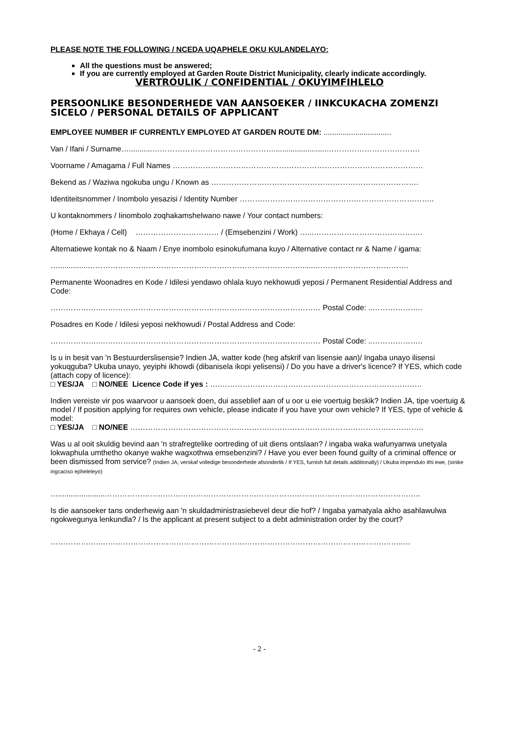PLEASE NOTE THE FOLLOWING / NCEDA UQAPHELE OKU KULANDELAYO:
All the questions must be answered;
If you are currently employed at Garden Route District Municipality, clearly indicate accordingly.
VERTROULIK / CONFIDENTIAL / OKUYIMFIHLELO
PERSOONLIKE BESONDERHEDE VAN AANSOEKER / IINKCUKACHA ZOMENZI SICELO / PERSONAL DETAILS OF APPLICANT
EMPLOYEE NUMBER IF CURRENTLY EMPLOYED AT GARDEN ROUTE DM: ................................
Van / Ifani / Surname…...........………………………………………….........................……………………………….
Voorname / Amagama / Full Names ………………………………………………………………………………………
Bekend as / Waziwa ngokuba ungu / Known as ……………………………………………………………………….
Identiteitsnommer / Inombolo yesazisi / Identity Number …………………………………………………………………..
U kontaknommers / Iinombolo zoqhakamshelwano nawe / Your contact numbers:
(Home / Ekhaya / Cell) …………………………… / (Emsebenzini / Work) …...…………………………………….
Alternatiewe kontak no & Naam / Enye inombolo esinokufumana kuyo / Alternative contact nr & Name / igama:
…..............………………………………………………………………………….......……………………………….
Permanente Woonadres en Kode / Idilesi yendawo ohlala kuyo nekhowudi yeposi / Permanent Residential Address and Code:
………………..…………………………………………………………………………… Postal Code: ..………………..
Posadres en Kode / Idilesi yeposi nekhowudi / Postal Address and Code:
………………..…………………………………………………………………………… Postal Code: ..………………..
Is u in besit van 'n Bestuurderslisensie? Indien JA, watter kode (heg afskrif van lisensie aan)/ Ingaba unayo ilisensi yokuqguba? Ukuba unayo, yeyiphi ikhowdi (dibanisela ikopi yelisensi) / Do you have a driver's licence? If YES, which code (attach copy of licence):
□ YES/JA □ NO/NEE Licence Code if yes : ….……………………………………………………………………..
Indien vereiste vir pos waarvoor u aansoek doen, dui asseblief aan of u oor u eie voertuig beskik? Indien JA, tipe voertuig & model / If position applying for requires own vehicle, please indicate if you have your own vehicle? If YES, type of vehicle & model:
□ YES/JA □ NO/NEE ……………………………………………………………………………………………………..
Was u al ooit skuldig bevind aan 'n strafregtelike oortreding of uit diens ontslaan? / ingaba waka wafunyanwa unetyala lokwaphula umthetho okanye wakhe wagxothwa emsebenzini? / Have you ever been found guilty of a criminal offence or been dismissed from service? (Indien JA, verskaf volledige besonderhede afsonderlik / If YES, furnish full details additionally) / Ukuba impendulo ithi ewe, (sinike ingcaciso epheleleyo)
…......................……………………………………………………………………………………………………………..
Is die aansoeker tans onderhewig aan 'n skuldadministrasiebevel deur die hof? / Ingaba yamatyala akho asahlawulwa ngokwegunya lenkundla? / Is the applicant at present subject to a debt administration order by the court?
………………..………………………………………………………………………………………………….……..…
- 2 -